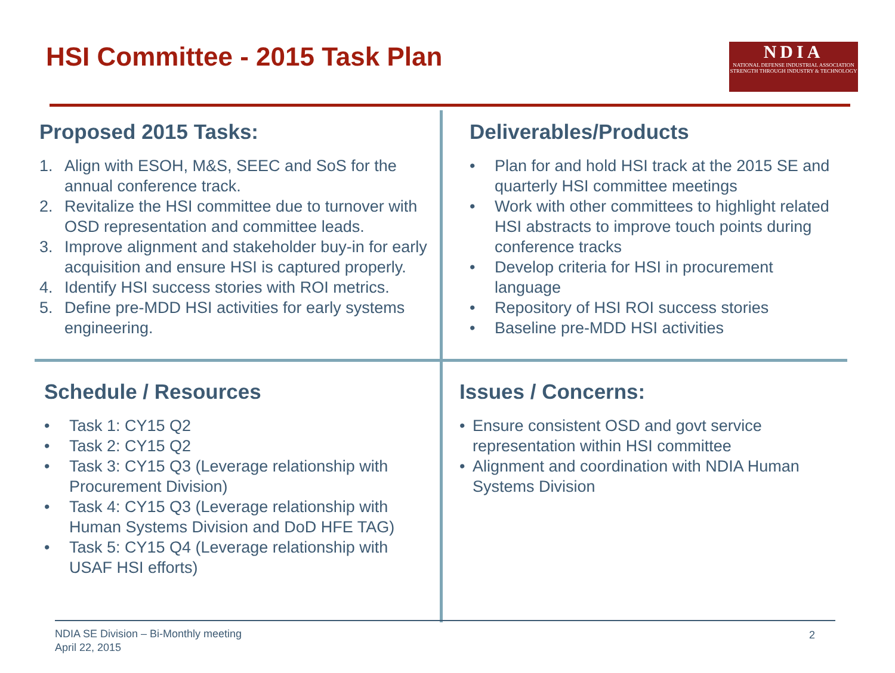HSI Committee - 2015 Task Plan
NDIA
NATIONAL DEFENSE INDUSTRIAL ASSOCIATION
STRENGTH THROUGH INDUSTRY & TECHNOLOGY
Proposed 2015 Tasks:
1. Align with ESOH, M&S, SEEC and SoS for the annual conference track.
2. Revitalize the HSI committee due to turnover with OSD representation and committee leads.
3. Improve alignment and stakeholder buy-in for early acquisition and ensure HSI is captured properly.
4. Identify HSI success stories with ROI metrics.
5. Define pre-MDD HSI activities for early systems engineering.
Deliverables/Products
• Plan for and hold HSI track at the 2015 SE and quarterly HSI committee meetings
• Work with other committees to highlight related HSI abstracts to improve touch points during conference tracks
• Develop criteria for HSI in procurement language
• Repository of HSI ROI success stories
• Baseline pre-MDD HSI activities
Schedule / Resources
• Task 1: CY15 Q2
• Task 2: CY15 Q2
• Task 3: CY15 Q3 (Leverage relationship with Procurement Division)
• Task 4: CY15 Q3 (Leverage relationship with Human Systems Division and DoD HFE TAG)
• Task 5: CY15 Q4 (Leverage relationship with USAF HSI efforts)
Issues / Concerns:
• Ensure consistent OSD and govt service representation within HSI committee
• Alignment and coordination with NDIA Human Systems Division
NDIA SE Division – Bi-Monthly meeting
April 22, 2015
2